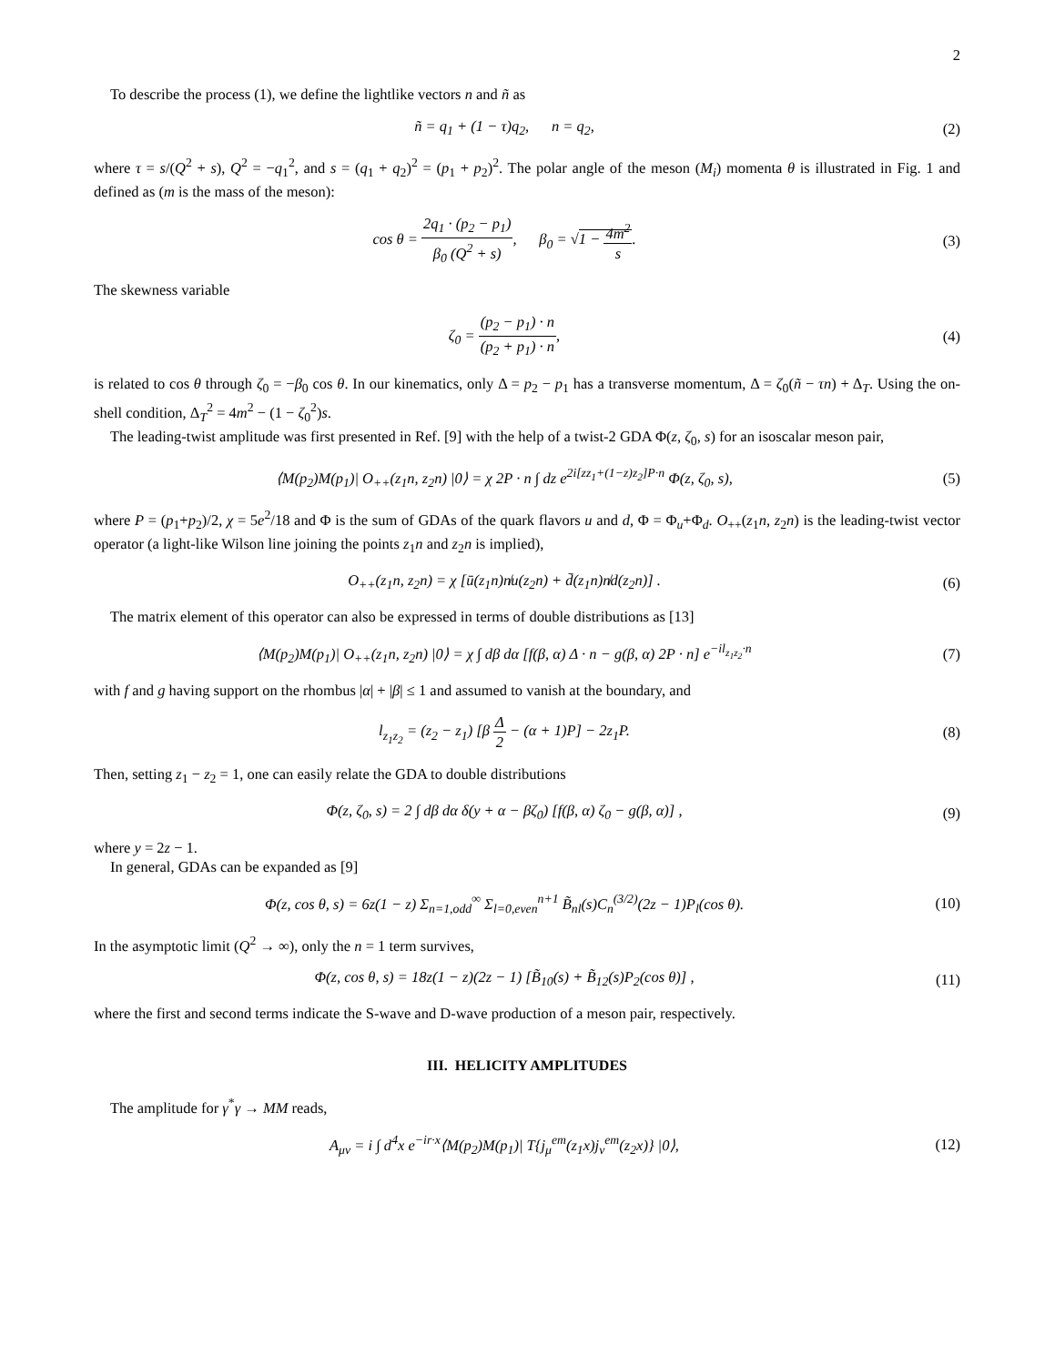2
To describe the process (1), we define the lightlike vectors n and ñ as
ñ = q<sub>1</sub> + (1 − τ)q<sub>2</sub>, n = q<sub>2</sub>,
(2)
where τ = s/(Q<sup>2</sup> + s), Q<sup>2</sup> = −q<sub>1</sub><sup>2</sup>, and s = (q<sub>1</sub> + q<sub>2</sub>)<sup>2</sup> = (p<sub>1</sub> + p<sub>2</sub>)<sup>2</sup>. The polar angle of the meson (M<sub>i</sub>) momenta θ is illustrated in Fig. 1 and defined as (m is the mass of the meson):
cos θ = 2q<sub>1</sub> · (p<sub>2</sub> − p<sub>1</sub>) β<sub>0</sub> (Q<sup>2</sup> + s), β<sub>0</sub> = √1 − 4m<sup>2</sup> s.
(3)
The skewness variable
ζ<sub>0</sub> = (p<sub>2</sub> − p<sub>1</sub>) · n (p<sub>2</sub> + p<sub>1</sub>) · n,
(4)
is related to cos θ through ζ<sub>0</sub> = −β<sub>0</sub> cos θ. In our kinematics, only Δ = p<sub>2</sub> − p<sub>1</sub> has a transverse momentum, Δ = ζ<sub>0</sub>(ñ − τn) + Δ<sub>T</sub>. Using the on-shell condition, Δ<sub>T</sub><sup>2</sup> = 4m<sup>2</sup> − (1 − ζ<sub>0</sub><sup>2</sup>)s.
The leading-twist amplitude was first presented in Ref. [9] with the help of a twist-2 GDA Φ(z, ζ<sub>0</sub>, s) for an isoscalar meson pair,
⟨M(p<sub>2</sub>)M(p<sub>1</sub>)| O<sub>++</sub>(z<sub>1</sub>n, z<sub>2</sub>n) |0⟩ = χ 2P · n ∫ dz e<sup>2i[zz<sub>1</sub>+(1−z)z<sub>2</sub>]P·n</sup> Φ(z, ζ<sub>0</sub>, s),
(5)
where P = (p<sub>1</sub>+p<sub>2</sub>)/2, χ = 5e<sup>2</sup>/18 and Φ is the sum of GDAs of the quark flavors u and d, Φ = Φ<sub>u</sub>+Φ<sub>d</sub>. O<sub>++</sub>(z<sub>1</sub>n, z<sub>2</sub>n) is the leading-twist vector operator (a light-like Wilson line joining the points z<sub>1</sub>n and z<sub>2</sub>n is implied),
O<sub>++</sub>(z<sub>1</sub>n, z<sub>2</sub>n) = χ [ū(z<sub>1</sub>n)n̸u(z<sub>2</sub>n) + d̄(z<sub>1</sub>n)n̸d(z<sub>2</sub>n)] .
(6)
The matrix element of this operator can also be expressed in terms of double distributions as [13]
⟨M(p<sub>2</sub>)M(p<sub>1</sub>)| O<sub>++</sub>(z<sub>1</sub>n, z<sub>2</sub>n) |0⟩ = χ ∫ dβ dα [f(β, α) Δ · n − g(β, α) 2P · n] e<sup>−il<sub>z<sub>1</sub>z<sub>2</sub></sub>·n</sup>
(7)
with f and g having support on the rhombus |α| + |β| ≤ 1 and assumed to vanish at the boundary, and
l<sub>z<sub>1</sub>z<sub>2</sub></sub> = (z<sub>2</sub> − z<sub>1</sub>) [β Δ 2 − (α + 1)P] − 2z<sub>1</sub>P.
(8)
Then, setting z<sub>1</sub> − z<sub>2</sub> = 1, one can easily relate the GDA to double distributions
Φ(z, ζ<sub>0</sub>, s) = 2 ∫ dβ dα δ(y + α − βζ<sub>0</sub>) [f(β, α) ζ<sub>0</sub> − g(β, α)] ,
(9)
where y = 2z − 1.
In general, GDAs can be expanded as [9]
Φ(z, cos θ, s) = 6z(1 − z) Σ<sub>n=1,odd</sub><sup>∞</sup> Σ<sub>l=0,even</sub><sup>n+1</sup> B̃<sub>nl</sub>(s)C<sub>n</sub><sup>(3/2)</sup>(2z − 1)P<sub>l</sub>(cos θ).
(10)
In the asymptotic limit (Q<sup>2</sup> → ∞), only the n = 1 term survives,
Φ(z, cos θ, s) = 18z(1 − z)(2z − 1) [B̃<sub>10</sub>(s) + B̃<sub>12</sub>(s)P<sub>2</sub>(cos θ)] ,
(11)
where the first and second terms indicate the S-wave and D-wave production of a meson pair, respectively.
III. HELICITY AMPLITUDES
The amplitude for γ<sup>*</sup>γ → MM reads,
A<sub>μν</sub> = i ∫ d<sup>4</sup>x e<sup>−ir·x</sup>⟨M(p<sub>2</sub>)M(p<sub>1</sub>)| T{j<sub>μ</sub><sup>em</sup>(z<sub>1</sub>x)j<sub>ν</sub><sup>em</sup>(z<sub>2</sub>x)} |0⟩,
(12)